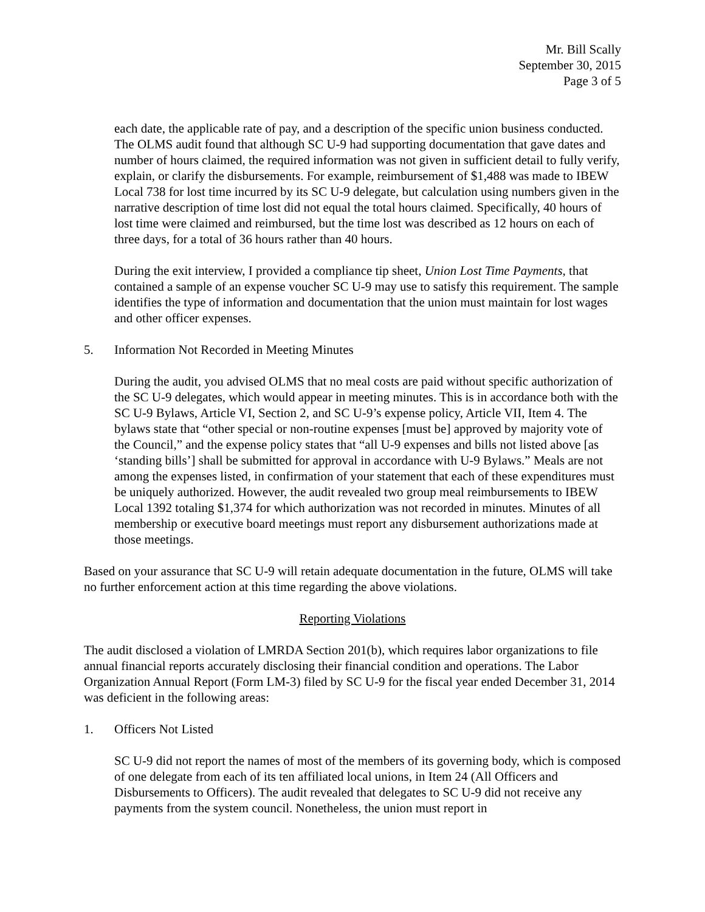Mr. Bill Scally
September 30, 2015
Page 3 of 5
each date, the applicable rate of pay, and a description of the specific union business conducted. The OLMS audit found that although SC U-9 had supporting documentation that gave dates and number of hours claimed, the required information was not given in sufficient detail to fully verify, explain, or clarify the disbursements. For example, reimbursement of $1,488 was made to IBEW Local 738 for lost time incurred by its SC U-9 delegate, but calculation using numbers given in the narrative description of time lost did not equal the total hours claimed. Specifically, 40 hours of lost time were claimed and reimbursed, but the time lost was described as 12 hours on each of three days, for a total of 36 hours rather than 40 hours.
During the exit interview, I provided a compliance tip sheet, Union Lost Time Payments, that contained a sample of an expense voucher SC U-9 may use to satisfy this requirement. The sample identifies the type of information and documentation that the union must maintain for lost wages and other officer expenses.
5. Information Not Recorded in Meeting Minutes
During the audit, you advised OLMS that no meal costs are paid without specific authorization of the SC U-9 delegates, which would appear in meeting minutes. This is in accordance both with the SC U-9 Bylaws, Article VI, Section 2, and SC U-9’s expense policy, Article VII, Item 4. The bylaws state that “other special or non-routine expenses [must be] approved by majority vote of the Council,” and the expense policy states that “all U-9 expenses and bills not listed above [as ‘standing bills’] shall be submitted for approval in accordance with U-9 Bylaws.” Meals are not among the expenses listed, in confirmation of your statement that each of these expenditures must be uniquely authorized. However, the audit revealed two group meal reimbursements to IBEW Local 1392 totaling $1,374 for which authorization was not recorded in minutes. Minutes of all membership or executive board meetings must report any disbursement authorizations made at those meetings.
Based on your assurance that SC U-9 will retain adequate documentation in the future, OLMS will take no further enforcement action at this time regarding the above violations.
Reporting Violations
The audit disclosed a violation of LMRDA Section 201(b), which requires labor organizations to file annual financial reports accurately disclosing their financial condition and operations. The Labor Organization Annual Report (Form LM-3) filed by SC U-9 for the fiscal year ended December 31, 2014 was deficient in the following areas:
1. Officers Not Listed
SC U-9 did not report the names of most of the members of its governing body, which is composed of one delegate from each of its ten affiliated local unions, in Item 24 (All Officers and Disbursements to Officers). The audit revealed that delegates to SC U-9 did not receive any payments from the system council. Nonetheless, the union must report in